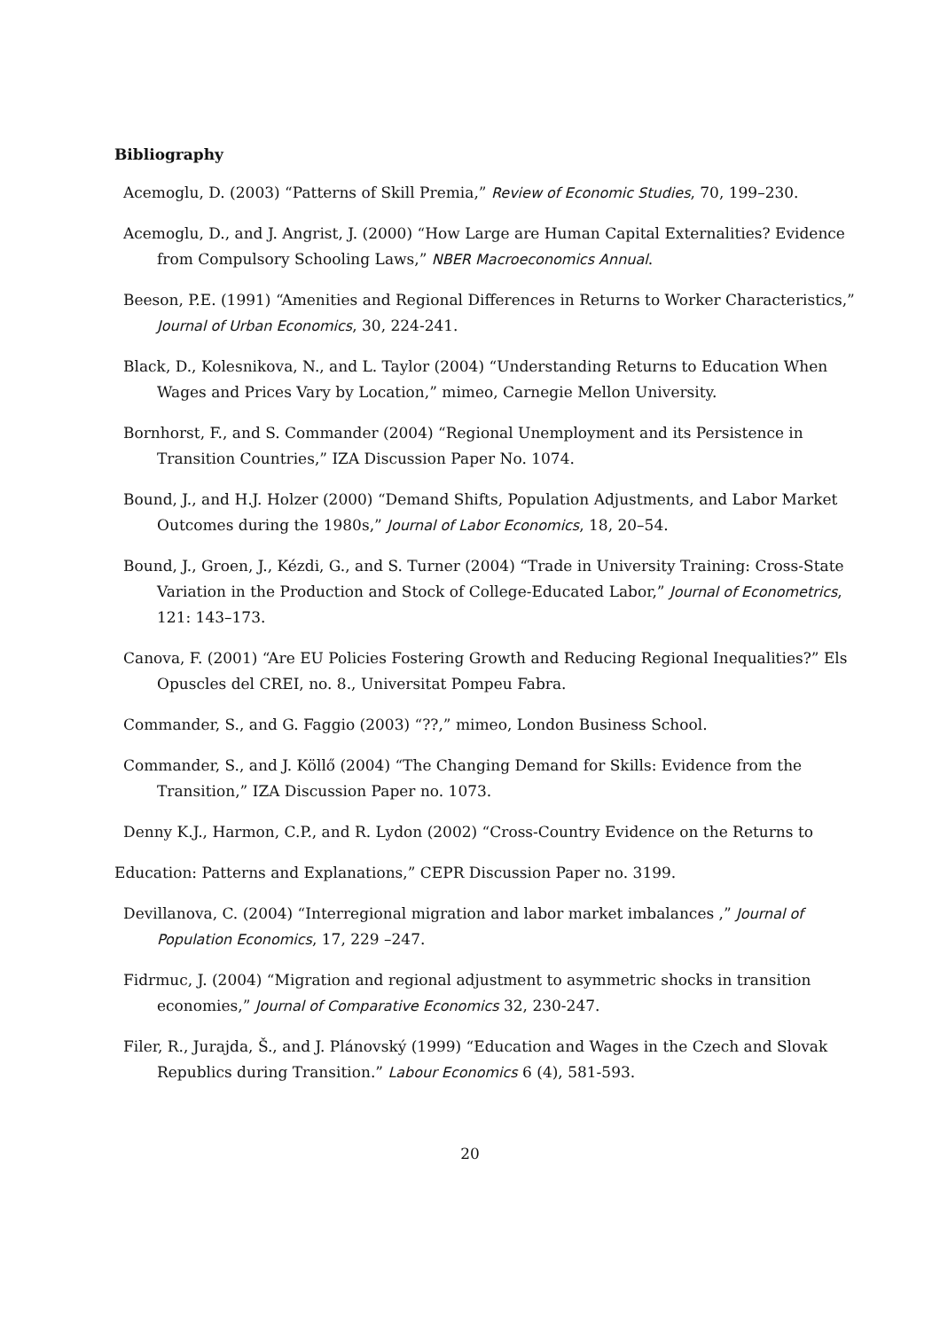Bibliography
Acemoglu, D. (2003) “Patterns of Skill Premia,” Review of Economic Studies, 70, 199–230.
Acemoglu, D., and J. Angrist, J. (2000) “How Large are Human Capital Externalities? Evidence from Compulsory Schooling Laws,” NBER Macroeconomics Annual.
Beeson, P.E. (1991) “Amenities and Regional Differences in Returns to Worker Characteristics,” Journal of Urban Economics, 30, 224-241.
Black, D., Kolesnikova, N., and L. Taylor (2004) “Understanding Returns to Education When Wages and Prices Vary by Location,” mimeo, Carnegie Mellon University.
Bornhorst, F., and S. Commander (2004) “Regional Unemployment and its Persistence in Transition Countries,” IZA Discussion Paper No. 1074.
Bound, J., and H.J. Holzer (2000) “Demand Shifts, Population Adjustments, and Labor Market Outcomes during the 1980s,” Journal of Labor Economics, 18, 20–54.
Bound, J., Groen, J., Kézdi, G., and S. Turner (2004) “Trade in University Training: Cross-State Variation in the Production and Stock of College-Educated Labor,” Journal of Econometrics, 121: 143–173.
Canova, F. (2001) “Are EU Policies Fostering Growth and Reducing Regional Inequalities?” Els Opuscles del CREI, no. 8., Universitat Pompeu Fabra.
Commander, S., and G. Faggio (2003) “??,” mimeo, London Business School.
Commander, S., and J. Köllő (2004) “The Changing Demand for Skills: Evidence from the Transition,” IZA Discussion Paper no. 1073.
Denny K.J., Harmon, C.P., and R. Lydon (2002) “Cross-Country Evidence on the Returns to
Education: Patterns and Explanations,” CEPR Discussion Paper no. 3199.
Devillanova, C. (2004) “Interregional migration and labor market imbalances ,” Journal of Population Economics, 17, 229 –247.
Fidrmuc, J. (2004) “Migration and regional adjustment to asymmetric shocks in transition economies,” Journal of Comparative Economics 32, 230-247.
Filer, R., Jurajda, Š., and J. Plánovský (1999) “Education and Wages in the Czech and Slovak Republics during Transition.” Labour Economics 6 (4), 581-593.
20